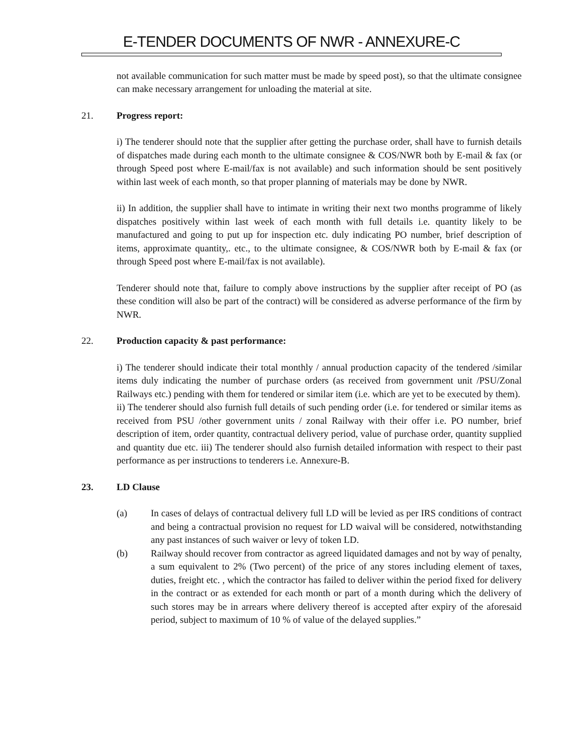E-TENDER DOCUMENTS OF NWR - ANNEXURE-C
not available communication for such matter must be made by speed post), so that the ultimate consignee can make necessary arrangement for unloading the material at site.
21. Progress report:
i) The tenderer should note that the supplier after getting the purchase order, shall have to furnish details of dispatches made during each month to the ultimate consignee & COS/NWR both by E-mail & fax (or through Speed post where E-mail/fax is not available) and such information should be sent positively within last week of each month, so that proper planning of materials may be done by NWR.
ii) In addition, the supplier shall have to intimate in writing their next two months programme of likely dispatches positively within last week of each month with full details i.e. quantity likely to be manufactured and going to put up for inspection etc. duly indicating PO number, brief description of items, approximate quantity,. etc., to the ultimate consignee, & COS/NWR both by E-mail & fax (or through Speed post where E-mail/fax is not available).
Tenderer should note that, failure to comply above instructions by the supplier after receipt of PO (as these condition will also be part of the contract) will be considered as adverse performance of the firm by NWR.
22. Production capacity & past performance:
i) The tenderer should indicate their total monthly / annual production capacity of the tendered /similar items duly indicating the number of purchase orders (as received from government unit /PSU/Zonal Railways etc.) pending with them for tendered or similar item (i.e. which are yet to be executed by them).
ii) The tenderer should also furnish full details of such pending order (i.e. for tendered or similar items as received from PSU /other government units / zonal Railway with their offer i.e. PO number, brief description of item, order quantity, contractual delivery period, value of purchase order, quantity supplied and quantity due etc. iii) The tenderer should also furnish detailed information with respect to their past performance as per instructions to tenderers i.e. Annexure-B.
23. LD Clause
(a) In cases of delays of contractual delivery full LD will be levied as per IRS conditions of contract and being a contractual provision no request for LD waival will be considered, notwithstanding any past instances of such waiver or levy of token LD.
(b) Railway should recover from contractor as agreed liquidated damages and not by way of penalty, a sum equivalent to 2% (Two percent) of the price of any stores including element of taxes, duties, freight etc. , which the contractor has failed to deliver within the period fixed for delivery in the contract or as extended for each month or part of a month during which the delivery of such stores may be in arrears where delivery thereof is accepted after expiry of the aforesaid period, subject to maximum of 10 % of value of the delayed supplies.”